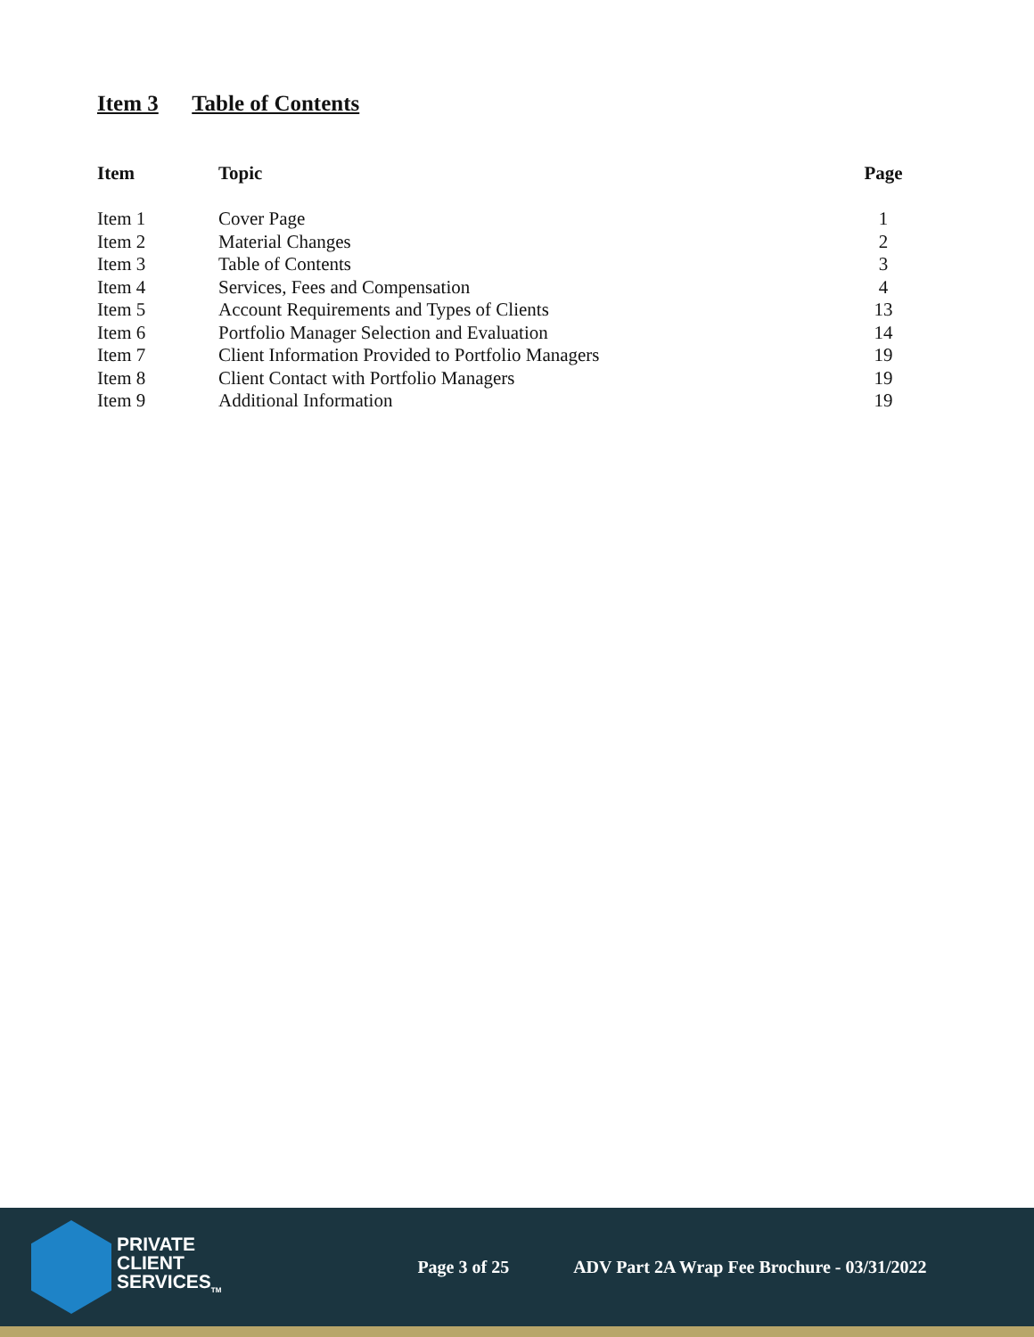Item 3 Table of Contents
| Item | Topic | Page |
| --- | --- | --- |
| Item 1 | Cover Page | 1 |
| Item 2 | Material Changes | 2 |
| Item 3 | Table of Contents | 3 |
| Item 4 | Services, Fees and Compensation | 4 |
| Item 5 | Account Requirements and Types of Clients | 13 |
| Item 6 | Portfolio Manager Selection and Evaluation | 14 |
| Item 7 | Client Information Provided to Portfolio Managers | 19 |
| Item 8 | Client Contact with Portfolio Managers | 19 |
| Item 9 | Additional Information | 19 |
PRIVATE
CLIENT
SERVICES<sub>TM</sub>
Page 3 of 25
ADV Part 2A Wrap Fee Brochure - 03/31/2022